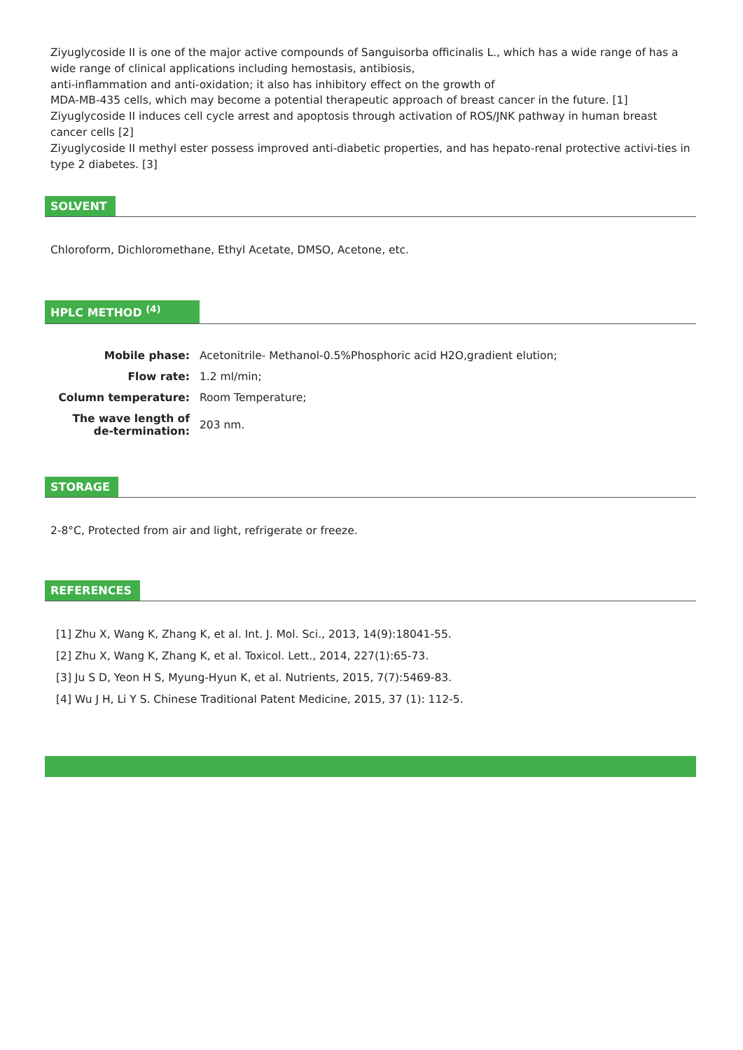Ziyuglycoside II is one of the major active compounds of Sanguisorba officinalis L., which has a wide range of has a wide range of clinical applications including hemostasis, antibiosis,
anti-inflammation and anti-oxidation; it also has inhibitory effect on the growth of
MDA-MB-435 cells, which may become a potential therapeutic approach of breast cancer in the future. [1]
Ziyuglycoside II induces cell cycle arrest and apoptosis through activation of ROS/JNK pathway in human breast cancer cells [2]
Ziyuglycoside II methyl ester possess improved anti-diabetic properties, and has hepato-renal protective activi-ties in type 2 diabetes. [3]
SOLVENT
Chloroform, Dichloromethane, Ethyl Acetate, DMSO, Acetone, etc.
HPLC METHOD <sup>(4)</sup>
| Mobile phase: | Acetonitrile- Methanol-0.5%Phosphoric acid H2O,gradient elution; |
| Flow rate: | 1.2 ml/min; |
| Column temperature: | Room Temperature; |
| The wave length of de-termination: | 203 nm. |
STORAGE
2-8°C, Protected from air and light, refrigerate or freeze.
REFERENCES
[1] Zhu X, Wang K, Zhang K, et al. Int. J. Mol. Sci., 2013, 14(9):18041-55.
[2] Zhu X, Wang K, Zhang K, et al. Toxicol. Lett., 2014, 227(1):65-73.
[3] Ju S D, Yeon H S, Myung-Hyun K, et al. Nutrients, 2015, 7(7):5469-83.
[4] Wu J H, Li Y S. Chinese Traditional Patent Medicine, 2015, 37 (1): 112-5.